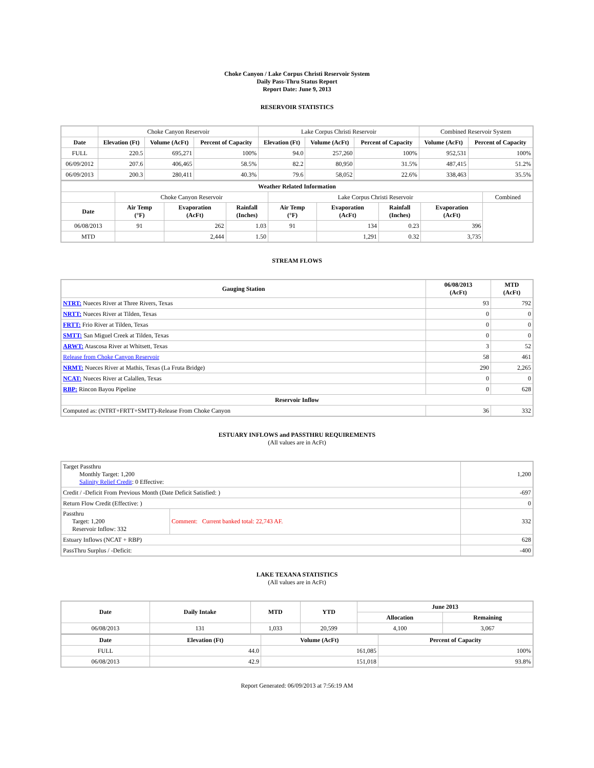Choke Canyon / Lake Corpus Christi Reservoir System
Daily Pass-Thru Status Report
Report Date: June 9, 2013
RESERVOIR STATISTICS
| | Choke Canyon Reservoir | | | Lake Corpus Christi Reservoir | | | Combined Reservoir System | |
| Date | Elevation (Ft) | Volume (AcFt) | Percent of Capacity | Elevation (Ft) | Volume (AcFt) | Percent of Capacity | Volume (AcFt) | Percent of Capacity |
| FULL | 220.5 | 695,271 | 100% | 94.0 | 257,260 | 100% | 952,531 | 100% |
| 06/09/2012 | 207.6 | 406,465 | 58.5% | 82.2 | 80,950 | 31.5% | 487,415 | 51.2% |
| 06/09/2013 | 200.3 | 280,411 | 40.3% | 79.6 | 58,052 | 22.6% | 338,463 | 35.5% |
| Weather Related Information | | | | | | | | |
| --- | --- | --- | --- | --- | --- | --- | --- | --- |
| | Choke Canyon Reservoir | | | Lake Corpus Christi Reservoir | | | | Combined |
| Date | Air Temp (°F) | Evaporation (AcFt) | Rainfall (Inches) | Air Temp (°F) | Evaporation (AcFt) | Rainfall (Inches) | Evaporation (AcFt) | |
| 06/08/2013 | 91 | 262 | 1.03 | 91 | 134 | 0.23 | 396 | |
| MTD | | 2,444 | 1.50 | | 1,291 | 0.32 | 3,735 | |
STREAM FLOWS
| Gauging Station | 06/08/2013 (AcFt) | MTD (AcFt) |
| --- | --- | --- |
| NTRT: Nueces River at Three Rivers, Texas | 93 | 792 |
| NRTT: Nueces River at Tilden, Texas | 0 | 0 |
| FRTT: Frio River at Tilden, Texas | 0 | 0 |
| SMTT: San Miguel Creek at Tilden, Texas | 0 | 0 |
| ARWT: Atascosa River at Whitsett, Texas | 3 | 52 |
| Release from Choke Canyon Reservoir | 58 | 461 |
| NRMT: Nueces River at Mathis, Texas (La Fruta Bridge) | 290 | 2,265 |
| NCAT: Nueces River at Calallen, Texas | 0 | 0 |
| RBP: Rincon Bayou Pipeline | 0 | 628 |
| Reservoir Inflow | | |
| Computed as: (NTRT+FRTT+SMTT)-Release From Choke Canyon | 36 | 332 |
ESTUARY INFLOWS and PASSTHRU REQUIREMENTS
(All values are in AcFt)
| Target Passthru Monthly Target: 1,200 Salinity Relief Credit : 0 Effective: | | 1,200 |
| Credit / -Deficit From Previous Month (Date Deficit Satisfied: ) | | -697 |
| Return Flow Credit (Effective: ) | | 0 |
| Passthru Target: 1,200 Reservoir Inflow: 332 | Comment: Current banked total: 22,743 AF. | 332 |
| Estuary Inflows (NCAT + RBP) | | 628 |
| PassThru Surplus / -Deficit: | | -400 |
LAKE TEXANA STATISTICS
(All values are in AcFt)
| Date | Daily Intake | MTD | YTD | June 2013 | |
| --- | --- | --- | --- | --- | --- |
| | | | | Allocation | Remaining |
| 06/08/2013 | 131 | 1,033 | 20,599 | 4,100 | 3,067 |
| Date | Elevation (Ft) | Volume (AcFt) | Percent of Capacity |
| --- | --- | --- | --- |
| FULL | 44.0 | 161,085 | 100% |
| 06/08/2013 | 42.9 | 151,018 | 93.8% |
Report Generated: 06/09/2013 at 7:56:19 AM